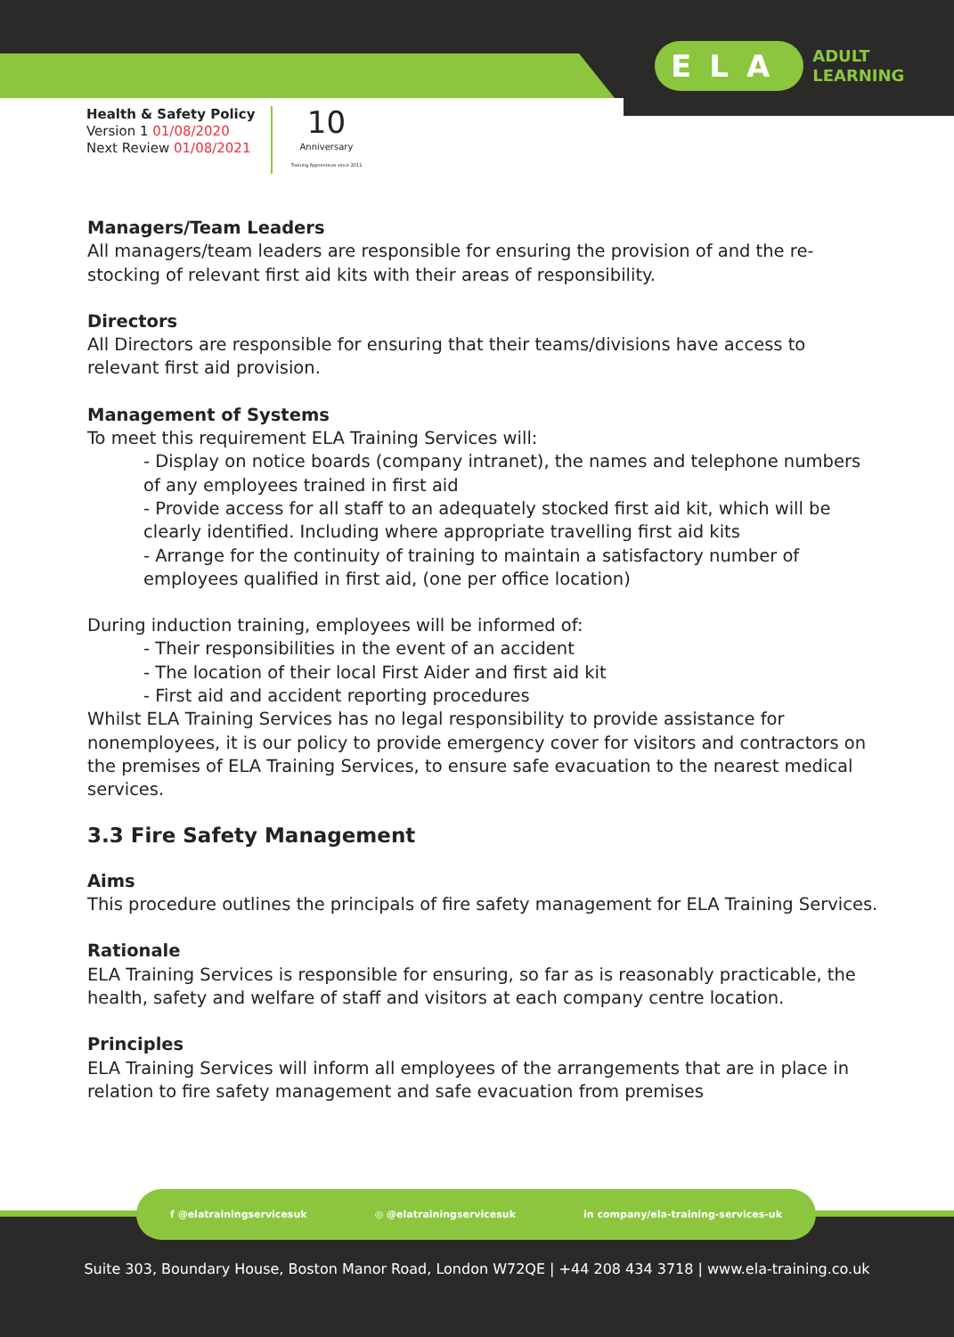ELA ADULT
LEARNING
Health & Safety Policy
Version 1 01/08/2020
Next Review 01/08/2021
10
Anniversary
Training Apprentices since 2011
Managers/Team Leaders
All managers/team leaders are responsible for ensuring the provision of and the re-stocking of relevant first aid kits with their areas of responsibility.
Directors
All Directors are responsible for ensuring that their teams/divisions have access to relevant first aid provision.
Management of Systems
To meet this requirement ELA Training Services will:
- Display on notice boards (company intranet), the names and telephone numbers of any employees trained in first aid
- Provide access for all staff to an adequately stocked first aid kit, which will be clearly identified. Including where appropriate travelling first aid kits
- Arrange for the continuity of training to maintain a satisfactory number of employees qualified in first aid, (one per office location)
During induction training, employees will be informed of:
- Their responsibilities in the event of an accident
- The location of their local First Aider and first aid kit
- First aid and accident reporting procedures
Whilst ELA Training Services has no legal responsibility to provide assistance for nonemployees, it is our policy to provide emergency cover for visitors and contractors on the premises of ELA Training Services, to ensure safe evacuation to the nearest medical services.
3.3 Fire Safety Management
Aims
This procedure outlines the principals of fire safety management for ELA Training Services.
Rationale
ELA Training Services is responsible for ensuring, so far as is reasonably practicable, the health, safety and welfare of staff and visitors at each company centre location.
Principles
ELA Training Services will inform all employees of the arrangements that are in place in relation to fire safety management and safe evacuation from premises
f @elatrainingservicesuk ◎ @elatrainingservicesuk in company/ela-training-services-uk
Suite 303, Boundary House, Boston Manor Road, London W72QE | +44 208 434 3718 | www.ela-training.co.uk